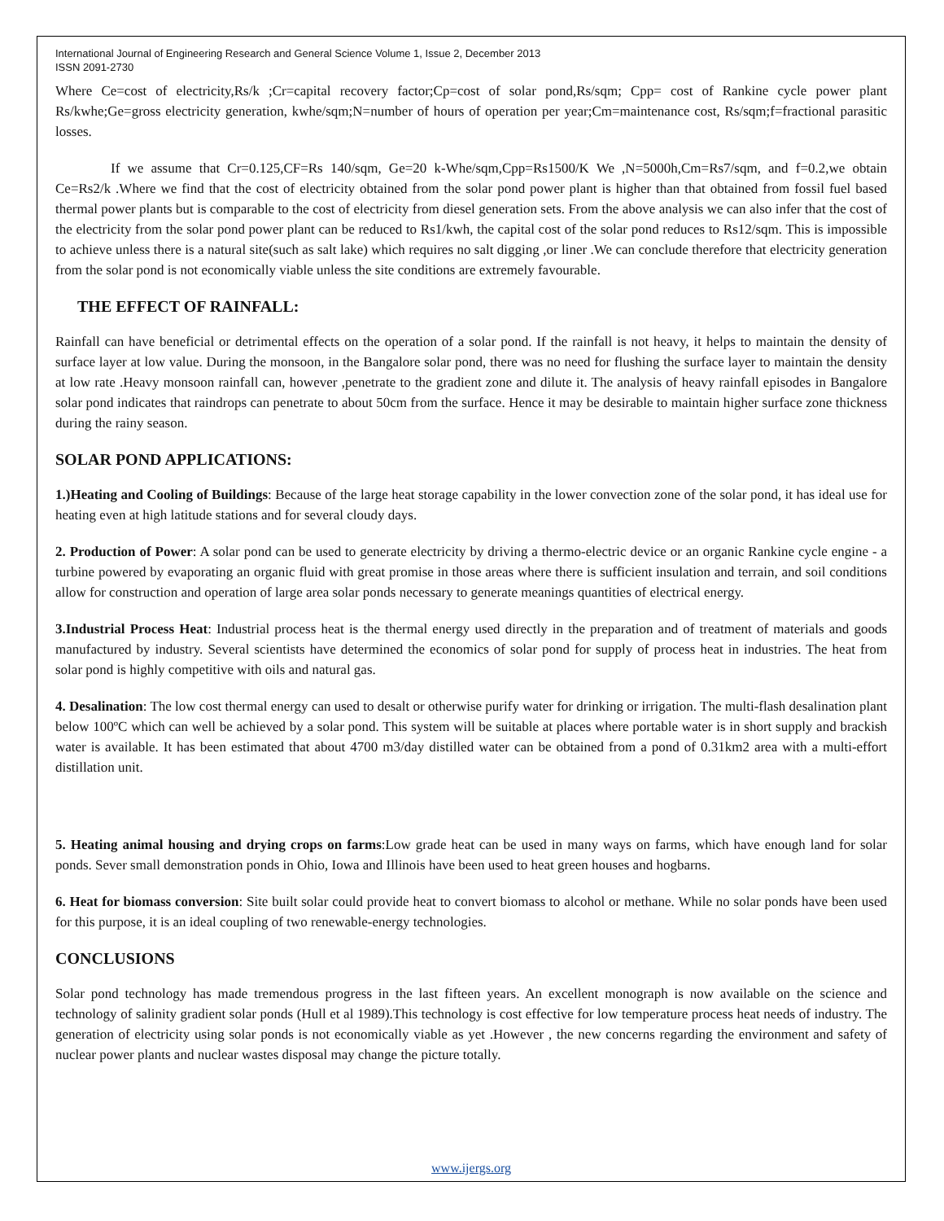International Journal of Engineering Research and General Science Volume 1, Issue 2, December 2013
ISSN 2091-2730
Where Ce=cost of electricity,Rs/k ;Cr=capital recovery factor;Cp=cost of solar pond,Rs/sqm; Cpp= cost of Rankine cycle power plant Rs/kwhe;Ge=gross electricity generation, kwhe/sqm;N=number of hours of operation per year;Cm=maintenance cost, Rs/sqm;f=fractional parasitic losses.
If we assume that Cr=0.125,CF=Rs 140/sqm, Ge=20 k-Whe/sqm,Cpp=Rs1500/K We ,N=5000h,Cm=Rs7/sqm, and f=0.2,we obtain Ce=Rs2/k .Where we find that the cost of electricity obtained from the solar pond power plant is higher than that obtained from fossil fuel based thermal power plants but is comparable to the cost of electricity from diesel generation sets. From the above analysis we can also infer that the cost of the electricity from the solar pond power plant can be reduced to Rs1/kwh, the capital cost of the solar pond reduces to Rs12/sqm. This is impossible to achieve unless there is a natural site(such as salt lake) which requires no salt digging ,or liner .We can conclude therefore that electricity generation from the solar pond is not economically viable unless the site conditions are extremely favourable.
THE EFFECT OF RAINFALL:
Rainfall can have beneficial or detrimental effects on the operation of a solar pond. If the rainfall is not heavy, it helps to maintain the density of surface layer at low value. During the monsoon, in the Bangalore solar pond, there was no need for flushing the surface layer to maintain the density at low rate .Heavy monsoon rainfall can, however ,penetrate to the gradient zone and dilute it. The analysis of heavy rainfall episodes in Bangalore solar pond indicates that raindrops can penetrate to about 50cm from the surface. Hence it may be desirable to maintain higher surface zone thickness during the rainy season.
SOLAR POND APPLICATIONS:
1.)Heating and Cooling of Buildings: Because of the large heat storage capability in the lower convection zone of the solar pond, it has ideal use for heating even at high latitude stations and for several cloudy days.
2. Production of Power: A solar pond can be used to generate electricity by driving a thermo-electric device or an organic Rankine cycle engine - a turbine powered by evaporating an organic fluid with great promise in those areas where there is sufficient insulation and terrain, and soil conditions allow for construction and operation of large area solar ponds necessary to generate meanings quantities of electrical energy.
3.Industrial Process Heat: Industrial process heat is the thermal energy used directly in the preparation and of treatment of materials and goods manufactured by industry. Several scientists have determined the economics of solar pond for supply of process heat in industries. The heat from solar pond is highly competitive with oils and natural gas.
4. Desalination: The low cost thermal energy can used to desalt or otherwise purify water for drinking or irrigation. The multi-flash desalination plant below 100ºC which can well be achieved by a solar pond. This system will be suitable at places where portable water is in short supply and brackish water is available. It has been estimated that about 4700 m3/day distilled water can be obtained from a pond of 0.31km2 area with a multi-effort distillation unit.
5. Heating animal housing and drying crops on farms:Low grade heat can be used in many ways on farms, which have enough land for solar ponds. Sever small demonstration ponds in Ohio, Iowa and Illinois have been used to heat green houses and hogbarns.
6. Heat for biomass conversion: Site built solar could provide heat to convert biomass to alcohol or methane. While no solar ponds have been used for this purpose, it is an ideal coupling of two renewable-energy technologies.
CONCLUSIONS
Solar pond technology has made tremendous progress in the last fifteen years. An excellent monograph is now available on the science and technology of salinity gradient solar ponds (Hull et al 1989).This technology is cost effective for low temperature process heat needs of industry. The generation of electricity using solar ponds is not economically viable as yet .However , the new concerns regarding the environment and safety of nuclear power plants and nuclear wastes disposal may change the picture totally.
www.ijergs.org